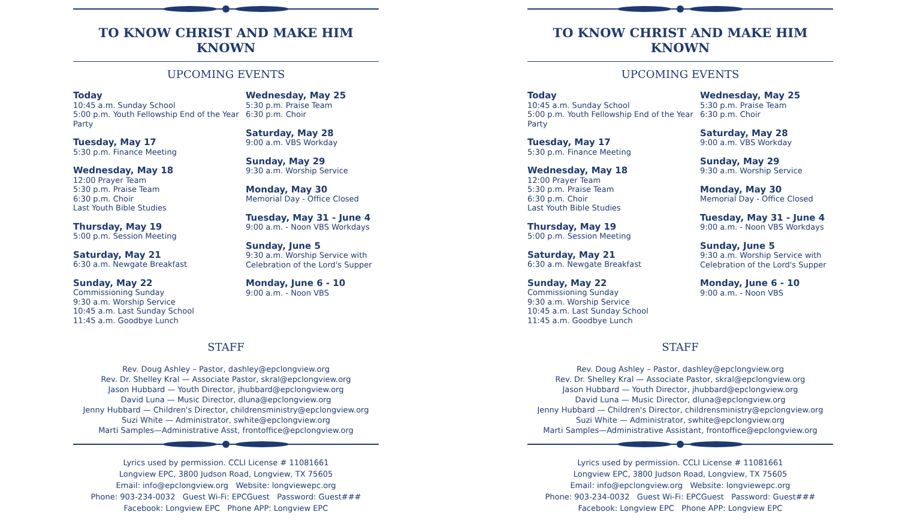TO KNOW CHRIST AND MAKE HIM KNOWN
UPCOMING EVENTS
Today
10:45 a.m. Sunday School
5:00 p.m. Youth Fellowship End of the Year Party
Tuesday, May 17
5:30 p.m. Finance Meeting
Wednesday, May 18
12:00 Prayer Team
5:30 p.m. Praise Team
6:30 p.m. Choir
Last Youth Bible Studies
Thursday, May 19
5:00 p.m. Session Meeting
Saturday, May 21
6:30 a.m. Newgate Breakfast
Sunday, May 22
Commissioning Sunday
9:30 a.m. Worship Service
10:45 a.m. Last Sunday School
11:45 a.m. Goodbye Lunch
Wednesday, May 25
5:30 p.m. Praise Team
6:30 p.m. Choir
Saturday, May 28
9:00 a.m. VBS Workday
Sunday, May 29
9:30 a.m. Worship Service
Monday, May 30
Memorial Day - Office Closed
Tuesday, May 31 - June 4
9:00 a.m. - Noon VBS Workdays
Sunday, June 5
9:30 a.m. Worship Service with Celebration of the Lord's Supper
Monday, June 6 - 10
9:00 a.m. - Noon VBS
STAFF
Rev. Doug Ashley – Pastor, dashley@epclongview.org
Rev. Dr. Shelley Kral — Associate Pastor, skral@epclongview.org
Jason Hubbard — Youth Director, jhubbard@epclongview.org
David Luna — Music Director, dluna@epclongview.org
Jenny Hubbard — Children's Director, childrensministry@epclongview.org
Suzi White — Administrator, swhite@epclongview.org
Marti Samples—Administrative Asst, frontoffice@epclongview.org
Lyrics used by permission. CCLI License # 11081661
Longview EPC, 3800 Judson Road, Longview, TX 75605
Email: info@epclongview.org Website: longviewepc.org
Phone: 903-234-0032 Guest Wi-Fi: EPCGuest Password: Guest###
Facebook: Longview EPC Phone APP: Longview EPC
TO KNOW CHRIST AND MAKE HIM KNOWN
UPCOMING EVENTS
Today
10:45 a.m. Sunday School
5:00 p.m. Youth Fellowship End of the Year Party
Tuesday, May 17
5:30 p.m. Finance Meeting
Wednesday, May 18
12:00 Prayer Team
5:30 p.m. Praise Team
6:30 p.m. Choir
Last Youth Bible Studies
Thursday, May 19
5:00 p.m. Session Meeting
Saturday, May 21
6:30 a.m. Newgate Breakfast
Sunday, May 22
Commissioning Sunday
9:30 a.m. Worship Service
10:45 a.m. Last Sunday School
11:45 a.m. Goodbye Lunch
Wednesday, May 25
5:30 p.m. Praise Team
6:30 p.m. Choir
Saturday, May 28
9:00 a.m. VBS Workday
Sunday, May 29
9:30 a.m. Worship Service
Monday, May 30
Memorial Day - Office Closed
Tuesday, May 31 - June 4
9:00 a.m. - Noon VBS Workdays
Sunday, June 5
9:30 a.m. Worship Service with Celebration of the Lord's Supper
Monday, June 6 - 10
9:00 a.m. - Noon VBS
STAFF
Rev. Doug Ashley – Pastor, dashley@epclongview.org
Rev. Dr. Shelley Kral — Associate Pastor, skral@epclongview.org
Jason Hubbard — Youth Director, jhubbard@epclongview.org
David Luna — Music Director, dluna@epclongview.org
Jenny Hubbard — Children's Director, childrensministry@epclongview.org
Suzi White — Administrator, swhite@epclongview.org
Marti Samples—Administrative Assistant, frontoffice@epclongview.org
Lyrics used by permission. CCLI License # 11081661
Longview EPC, 3800 Judson Road, Longview, TX 75605
Email: info@epclongview.org Website: longviewepc.org
Phone: 903-234-0032 Guest Wi-Fi: EPCGuest Password: Guest###
Facebook: Longview EPC Phone APP: Longview EPC